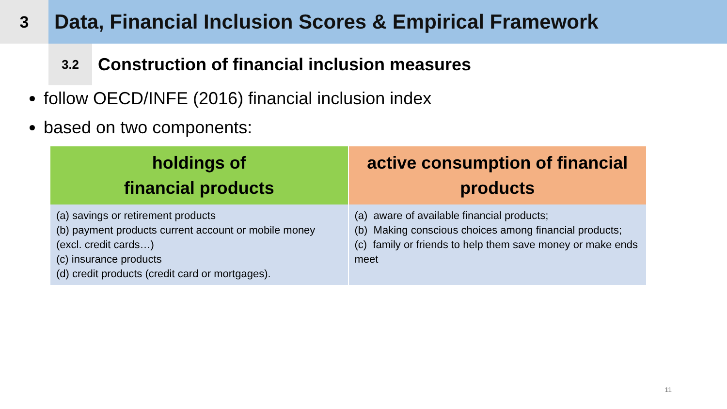3
Data, Financial Inclusion Scores & Empirical Framework
3.2
Construction of financial inclusion measures
follow OECD/INFE (2016) financial inclusion index
based on two components:
| holdings of financial products | active consumption of financial products |
| --- | --- |
| (a) savings or retirement products (b) payment products current account or mobile money (excl. credit cards…) (c) insurance products (d) credit products (credit card or mortgages). | (a) aware of available financial products; (b) Making conscious choices among financial products; (c) family or friends to help them save money or make ends meet |
11